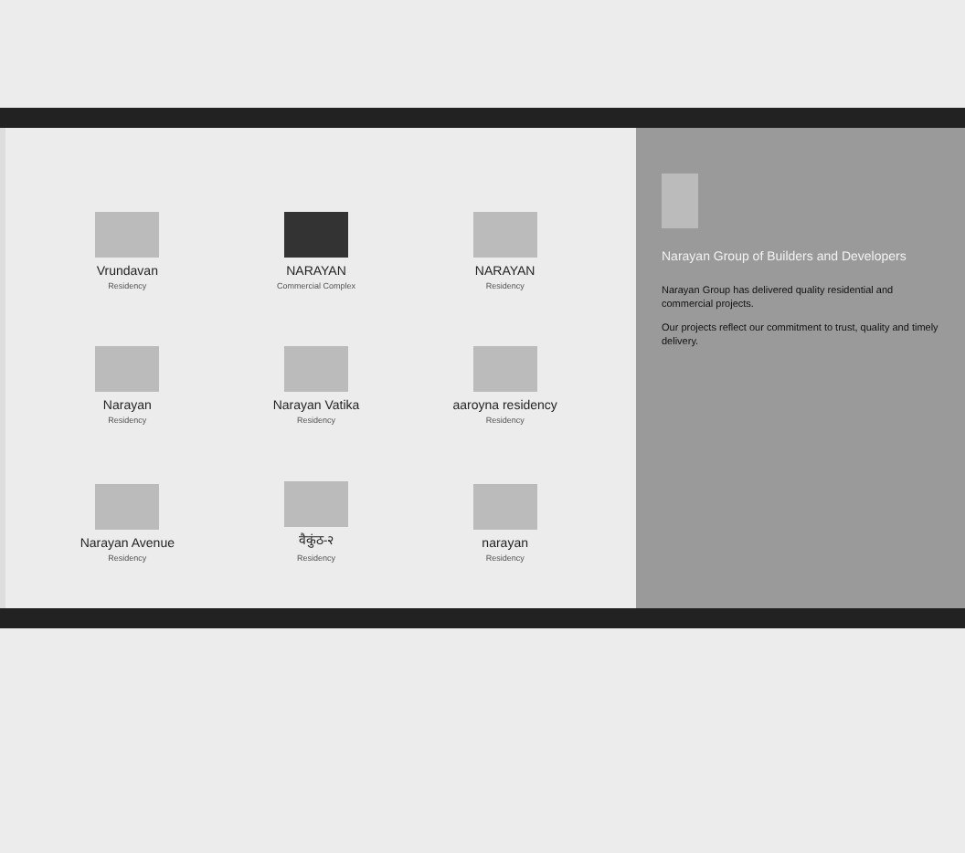Vrundavan
Residency
NARAYAN
Commercial Complex
NARAYAN
Residency
Narayan
Residency
Narayan Vatika
Residency
aaroyna residency
Residency
Narayan Avenue
Residency
वैकुंठ-२
Residency
narayan
Residency
Narayan Group of Builders and Developers
Narayan Group has delivered quality residential and commercial projects.
Our projects reflect our commitment to trust, quality and timely delivery.